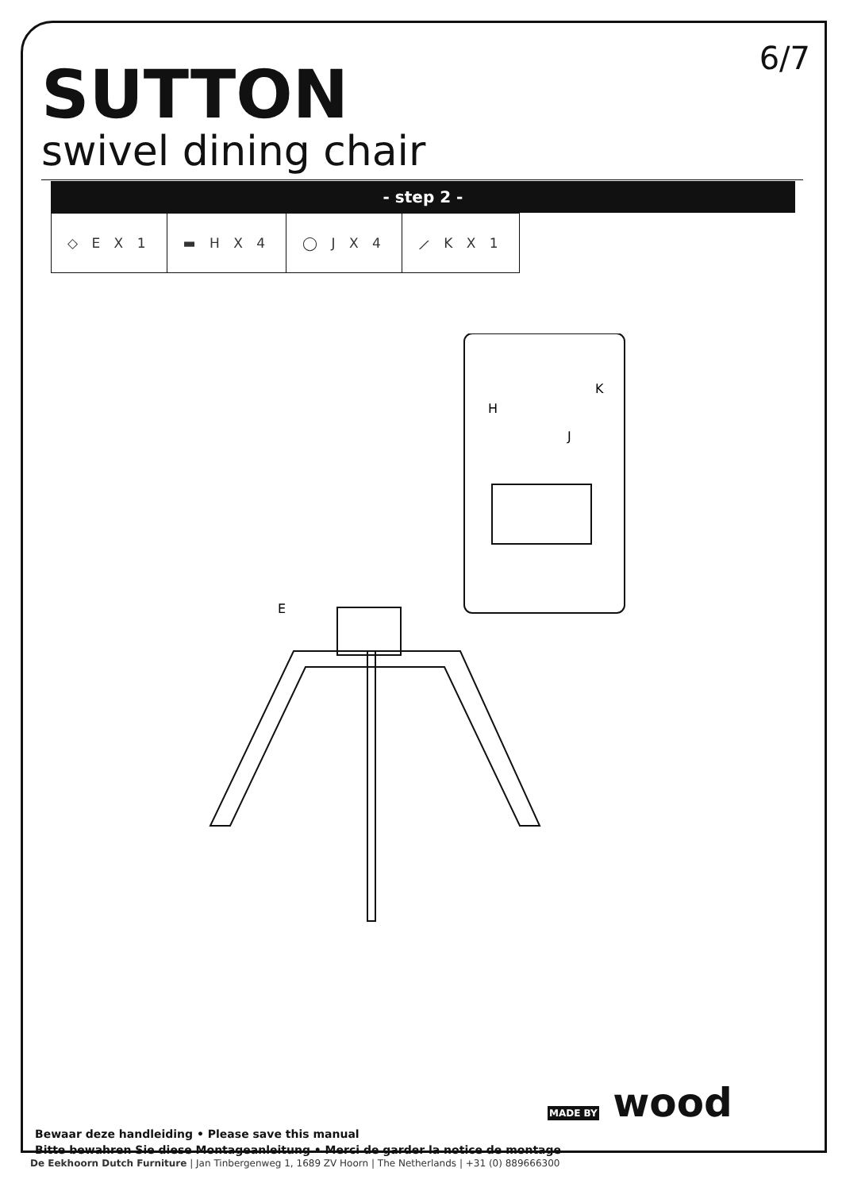6/7 SUTTON
swivel dining chair
- step 2 -
| ◇ E X 1 | ▬ H X 4 | ◯ J X 4 | ⟋ K X 1 |
E
H
J
K
Bewaar deze handleiding • Please save this manual
Bitte bewahren Sie diese Montageanleitung • Merci de garder la notice de montage
MADE BY wood
De Eekhoorn Dutch Furniture | Jan Tinbergenweg 1, 1689 ZV Hoorn | The Netherlands | +31 (0) 889666300